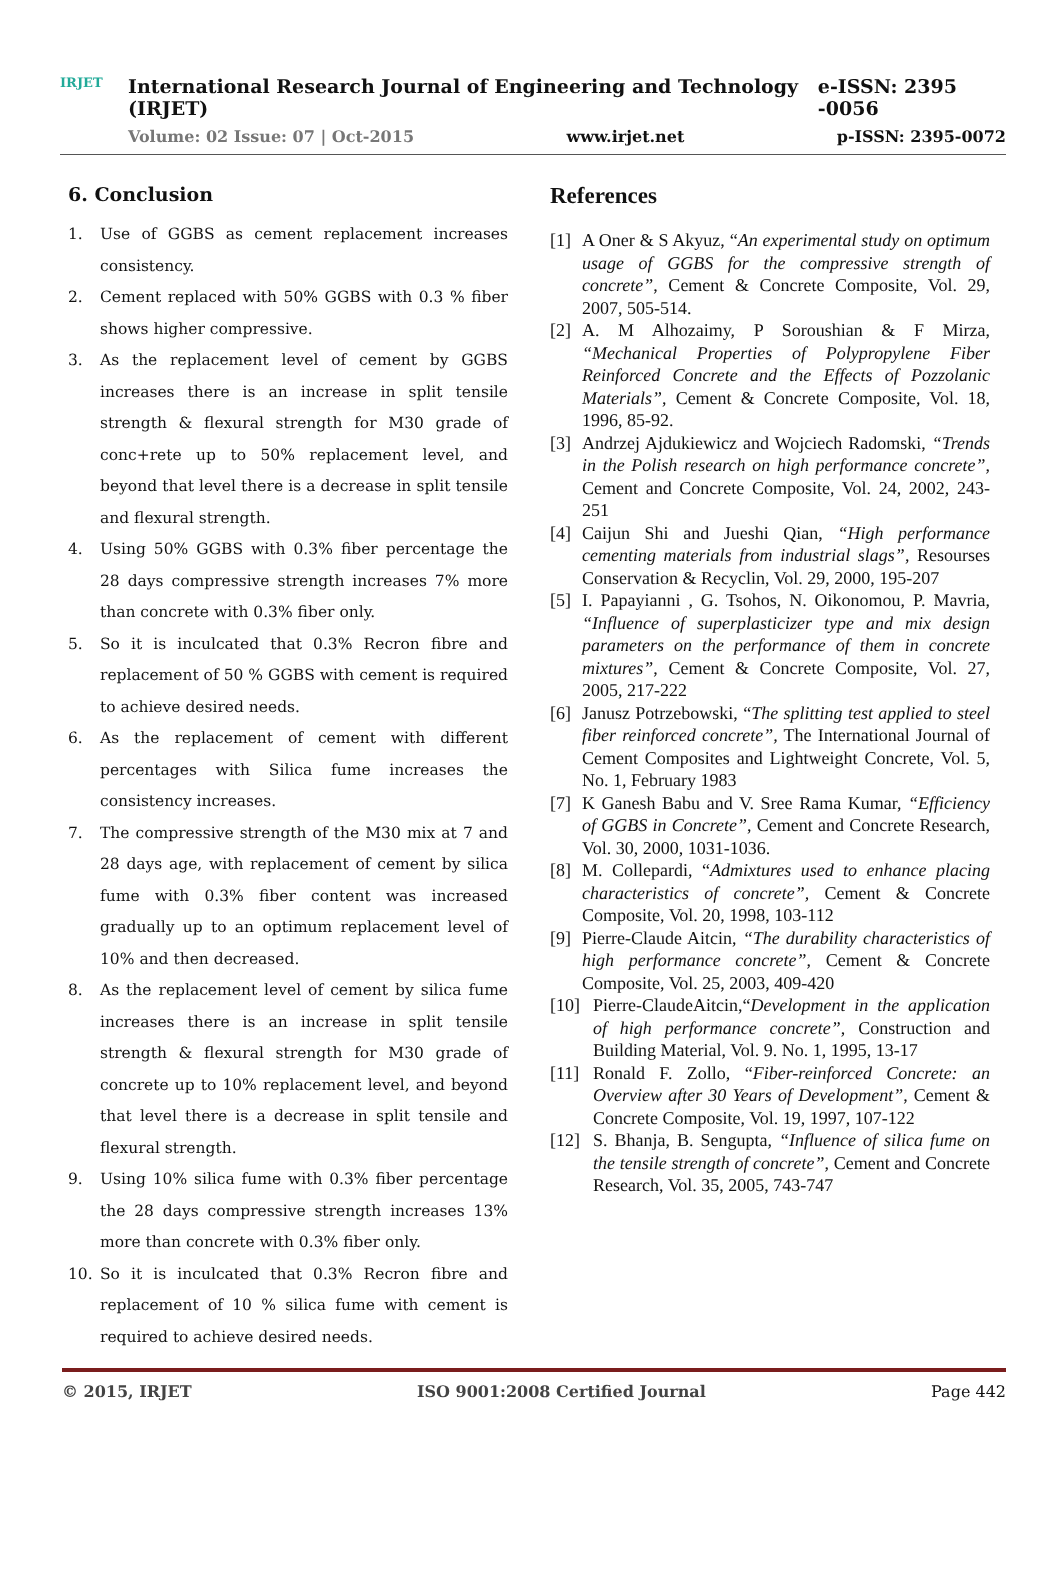IRJET
International Research Journal of Engineering and Technology (IRJET) e-ISSN: 2395 -0056
Volume: 02 Issue: 07 | Oct-2015 www.irjet.net p-ISSN: 2395-0072
6. Conclusion
1. Use of GGBS as cement replacement increases consistency.
2. Cement replaced with 50% GGBS with 0.3 % fiber shows higher compressive.
3. As the replacement level of cement by GGBS increases there is an increase in split tensile strength & flexural strength for M30 grade of conc+rete up to 50% replacement level, and beyond that level there is a decrease in split tensile and flexural strength.
4. Using 50% GGBS with 0.3% fiber percentage the 28 days compressive strength increases 7% more than concrete with 0.3% fiber only.
5. So it is inculcated that 0.3% Recron fibre and replacement of 50 % GGBS with cement is required to achieve desired needs.
6. As the replacement of cement with different percentages with Silica fume increases the consistency increases.
7. The compressive strength of the M30 mix at 7 and 28 days age, with replacement of cement by silica fume with 0.3% fiber content was increased gradually up to an optimum replacement level of 10% and then decreased.
8. As the replacement level of cement by silica fume increases there is an increase in split tensile strength & flexural strength for M30 grade of concrete up to 10% replacement level, and beyond that level there is a decrease in split tensile and flexural strength.
9. Using 10% silica fume with 0.3% fiber percentage the 28 days compressive strength increases 13% more than concrete with 0.3% fiber only.
10. So it is inculcated that 0.3% Recron fibre and replacement of 10 % silica fume with cement is required to achieve desired needs.
References
[1] A Oner & S Akyuz, “An experimental study on optimum usage of GGBS for the compressive strength of concrete”, Cement & Concrete Composite, Vol. 29, 2007, 505-514.
[2] A. M Alhozaimy, P Soroushian & F Mirza, “Mechanical Properties of Polypropylene Fiber Reinforced Concrete and the Effects of Pozzolanic Materials”, Cement & Concrete Composite, Vol. 18, 1996, 85-92.
[3] Andrzej Ajdukiewicz and Wojciech Radomski, “Trends in the Polish research on high performance concrete”, Cement and Concrete Composite, Vol. 24, 2002, 243-251
[4] Caijun Shi and Jueshi Qian, “High performance cementing materials from industrial slags”, Resourses Conservation & Recyclin, Vol. 29, 2000, 195-207
[5] I. Papayianni , G. Tsohos, N. Oikonomou, P. Mavria, “Influence of superplasticizer type and mix design parameters on the performance of them in concrete mixtures”, Cement & Concrete Composite, Vol. 27, 2005, 217-222
[6] Janusz Potrzebowski, “The splitting test applied to steel fiber reinforced concrete”, The International Journal of Cement Composites and Lightweight Concrete, Vol. 5, No. 1, February 1983
[7] K Ganesh Babu and V. Sree Rama Kumar, “Efficiency of GGBS in Concrete”, Cement and Concrete Research, Vol. 30, 2000, 1031-1036.
[8] M. Collepardi, “Admixtures used to enhance placing characteristics of concrete”, Cement & Concrete Composite, Vol. 20, 1998, 103-112
[9] Pierre-Claude Aitcin, “The durability characteristics of high performance concrete”, Cement & Concrete Composite, Vol. 25, 2003, 409-420
[10] Pierre-ClaudeAitcin,“Development in the application of high performance concrete”, Construction and Building Material, Vol. 9. No. 1, 1995, 13-17
[11] Ronald F. Zollo, “Fiber-reinforced Concrete: an Overview after 30 Years of Development”, Cement & Concrete Composite, Vol. 19, 1997, 107-122
[12] S. Bhanja, B. Sengupta, “Influence of silica fume on the tensile strength of concrete”, Cement and Concrete Research, Vol. 35, 2005, 743-747
© 2015, IRJET ISO 9001:2008 Certified Journal Page 442